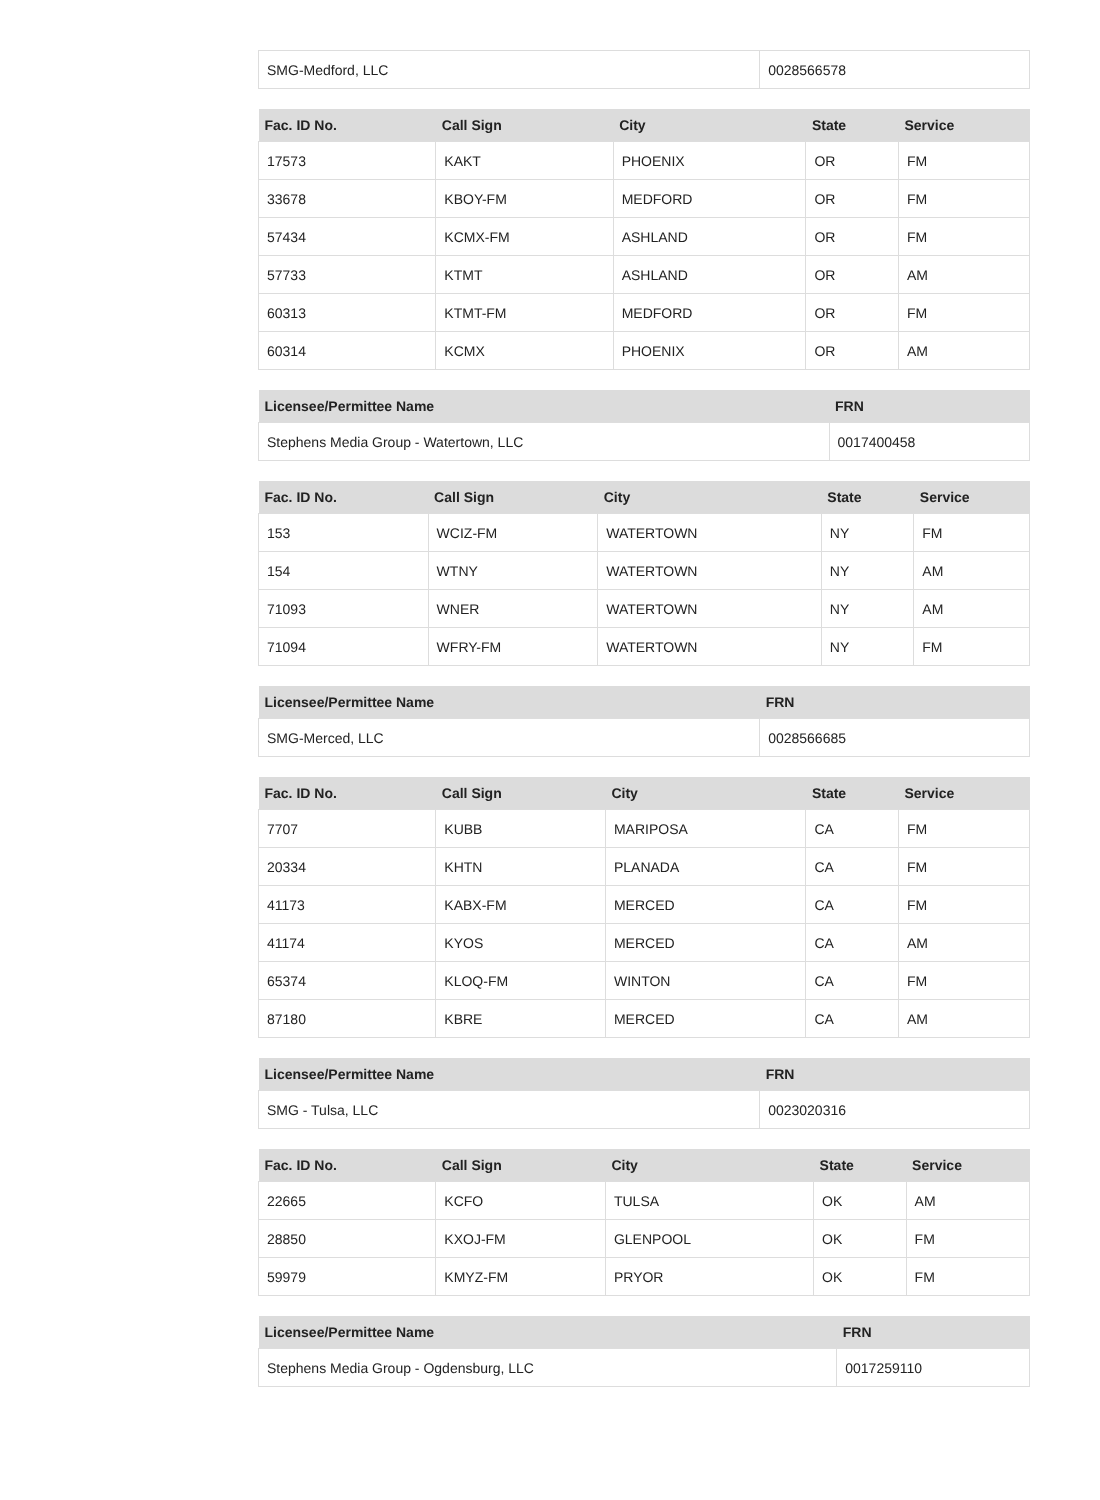| SMG-Medford, LLC | 0028566578 |
| Fac. ID No. | Call Sign | City | State | Service |
| --- | --- | --- | --- | --- |
| 17573 | KAKT | PHOENIX | OR | FM |
| 33678 | KBOY-FM | MEDFORD | OR | FM |
| 57434 | KCMX-FM | ASHLAND | OR | FM |
| 57733 | KTMT | ASHLAND | OR | AM |
| 60313 | KTMT-FM | MEDFORD | OR | FM |
| 60314 | KCMX | PHOENIX | OR | AM |
| Licensee/Permittee Name | FRN |
| --- | --- |
| Stephens Media Group - Watertown, LLC | 0017400458 |
| Fac. ID No. | Call Sign | City | State | Service |
| --- | --- | --- | --- | --- |
| 153 | WCIZ-FM | WATERTOWN | NY | FM |
| 154 | WTNY | WATERTOWN | NY | AM |
| 71093 | WNER | WATERTOWN | NY | AM |
| 71094 | WFRY-FM | WATERTOWN | NY | FM |
| Licensee/Permittee Name | FRN |
| --- | --- |
| SMG-Merced, LLC | 0028566685 |
| Fac. ID No. | Call Sign | City | State | Service |
| --- | --- | --- | --- | --- |
| 7707 | KUBB | MARIPOSA | CA | FM |
| 20334 | KHTN | PLANADA | CA | FM |
| 41173 | KABX-FM | MERCED | CA | FM |
| 41174 | KYOS | MERCED | CA | AM |
| 65374 | KLOQ-FM | WINTON | CA | FM |
| 87180 | KBRE | MERCED | CA | AM |
| Licensee/Permittee Name | FRN |
| --- | --- |
| SMG - Tulsa, LLC | 0023020316 |
| Fac. ID No. | Call Sign | City | State | Service |
| --- | --- | --- | --- | --- |
| 22665 | KCFO | TULSA | OK | AM |
| 28850 | KXOJ-FM | GLENPOOL | OK | FM |
| 59979 | KMYZ-FM | PRYOR | OK | FM |
| Licensee/Permittee Name | FRN |
| --- | --- |
| Stephens Media Group - Ogdensburg, LLC | 0017259110 |